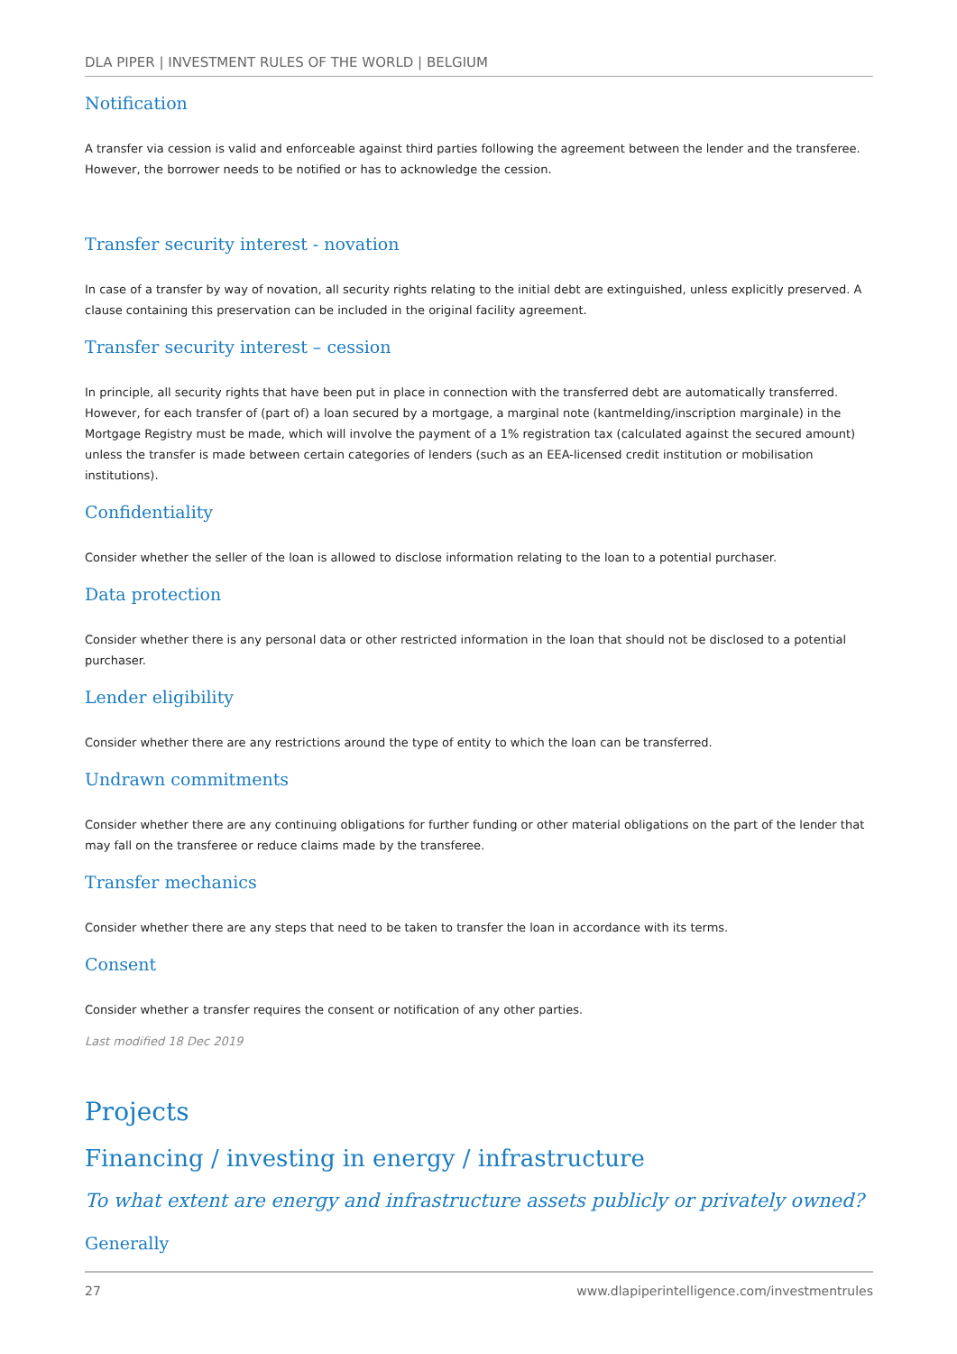DLA PIPER | INVESTMENT RULES OF THE WORLD | BELGIUM
Notification
A transfer via cession is valid and enforceable against third parties following the agreement between the lender and the transferee. However, the borrower needs to be notified or has to acknowledge the cession.
Transfer security interest - novation
In case of a transfer by way of novation, all security rights relating to the initial debt are extinguished, unless explicitly preserved. A clause containing this preservation can be included in the original facility agreement.
Transfer security interest – cession
In principle, all security rights that have been put in place in connection with the transferred debt are automatically transferred. However, for each transfer of (part of) a loan secured by a mortgage, a marginal note (kantmelding/inscription marginale) in the Mortgage Registry must be made, which will involve the payment of a 1% registration tax (calculated against the secured amount) unless the transfer is made between certain categories of lenders (such as an EEA-licensed credit institution or mobilisation institutions).
Confidentiality
Consider whether the seller of the loan is allowed to disclose information relating to the loan to a potential purchaser.
Data protection
Consider whether there is any personal data or other restricted information in the loan that should not be disclosed to a potential purchaser.
Lender eligibility
Consider whether there are any restrictions around the type of entity to which the loan can be transferred.
Undrawn commitments
Consider whether there are any continuing obligations for further funding or other material obligations on the part of the lender that may fall on the transferee or reduce claims made by the transferee.
Transfer mechanics
Consider whether there are any steps that need to be taken to transfer the loan in accordance with its terms.
Consent
Consider whether a transfer requires the consent or notification of any other parties.
Last modified 18 Dec 2019
Projects
Financing / investing in energy / infrastructure
To what extent are energy and infrastructure assets publicly or privately owned?
Generally
27 www.dlapiperintelligence.com/investmentrules